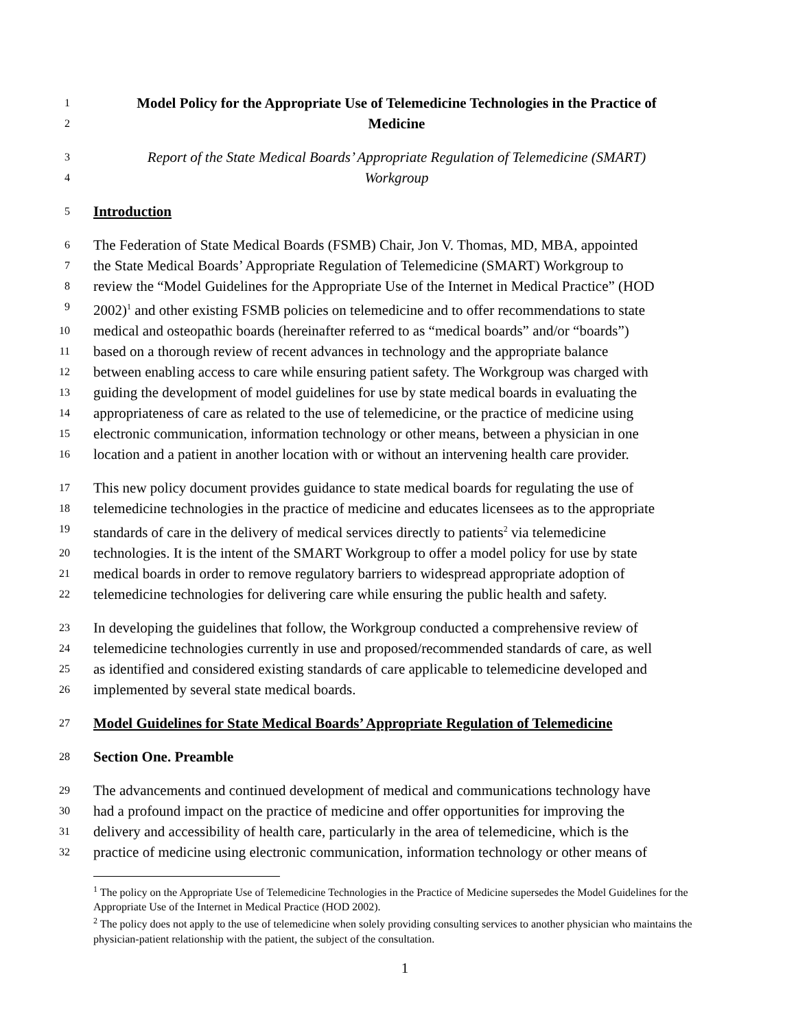1 Model Policy for the Appropriate Use of Telemedicine Technologies in the Practice of
2 Medicine
3 Report of the State Medical Boards’ Appropriate Regulation of Telemedicine (SMART)
4 Workgroup
5 Introduction
6 The Federation of State Medical Boards (FSMB) Chair, Jon V. Thomas, MD, MBA, appointed
7 the State Medical Boards’ Appropriate Regulation of Telemedicine (SMART) Workgroup to
8 review the “Model Guidelines for the Appropriate Use of the Internet in Medical Practice” (HOD
9 2002)<sup>1</sup> and other existing FSMB policies on telemedicine and to offer recommendations to state
10 medical and osteopathic boards (hereinafter referred to as “medical boards” and/or “boards”)
11 based on a thorough review of recent advances in technology and the appropriate balance
12 between enabling access to care while ensuring patient safety. The Workgroup was charged with
13 guiding the development of model guidelines for use by state medical boards in evaluating the
14 appropriateness of care as related to the use of telemedicine, or the practice of medicine using
15 electronic communication, information technology or other means, between a physician in one
16 location and a patient in another location with or without an intervening health care provider.
17 This new policy document provides guidance to state medical boards for regulating the use of
18 telemedicine technologies in the practice of medicine and educates licensees as to the appropriate
19 standards of care in the delivery of medical services directly to patients<sup>2</sup> via telemedicine
20 technologies. It is the intent of the SMART Workgroup to offer a model policy for use by state
21 medical boards in order to remove regulatory barriers to widespread appropriate adoption of
22 telemedicine technologies for delivering care while ensuring the public health and safety.
23 In developing the guidelines that follow, the Workgroup conducted a comprehensive review of
24 telemedicine technologies currently in use and proposed/recommended standards of care, as well
25 as identified and considered existing standards of care applicable to telemedicine developed and
26 implemented by several state medical boards.
27 Model Guidelines for State Medical Boards’ Appropriate Regulation of Telemedicine
28 Section One. Preamble
29 The advancements and continued development of medical and communications technology have
30 had a profound impact on the practice of medicine and offer opportunities for improving the
31 delivery and accessibility of health care, particularly in the area of telemedicine, which is the
32 practice of medicine using electronic communication, information technology or other means of
<sup>1</sup> The policy on the Appropriate Use of Telemedicine Technologies in the Practice of Medicine supersedes the Model Guidelines for the Appropriate Use of the Internet in Medical Practice (HOD 2002).
<sup>2</sup> The policy does not apply to the use of telemedicine when solely providing consulting services to another physician who maintains the physician-patient relationship with the patient, the subject of the consultation.
1